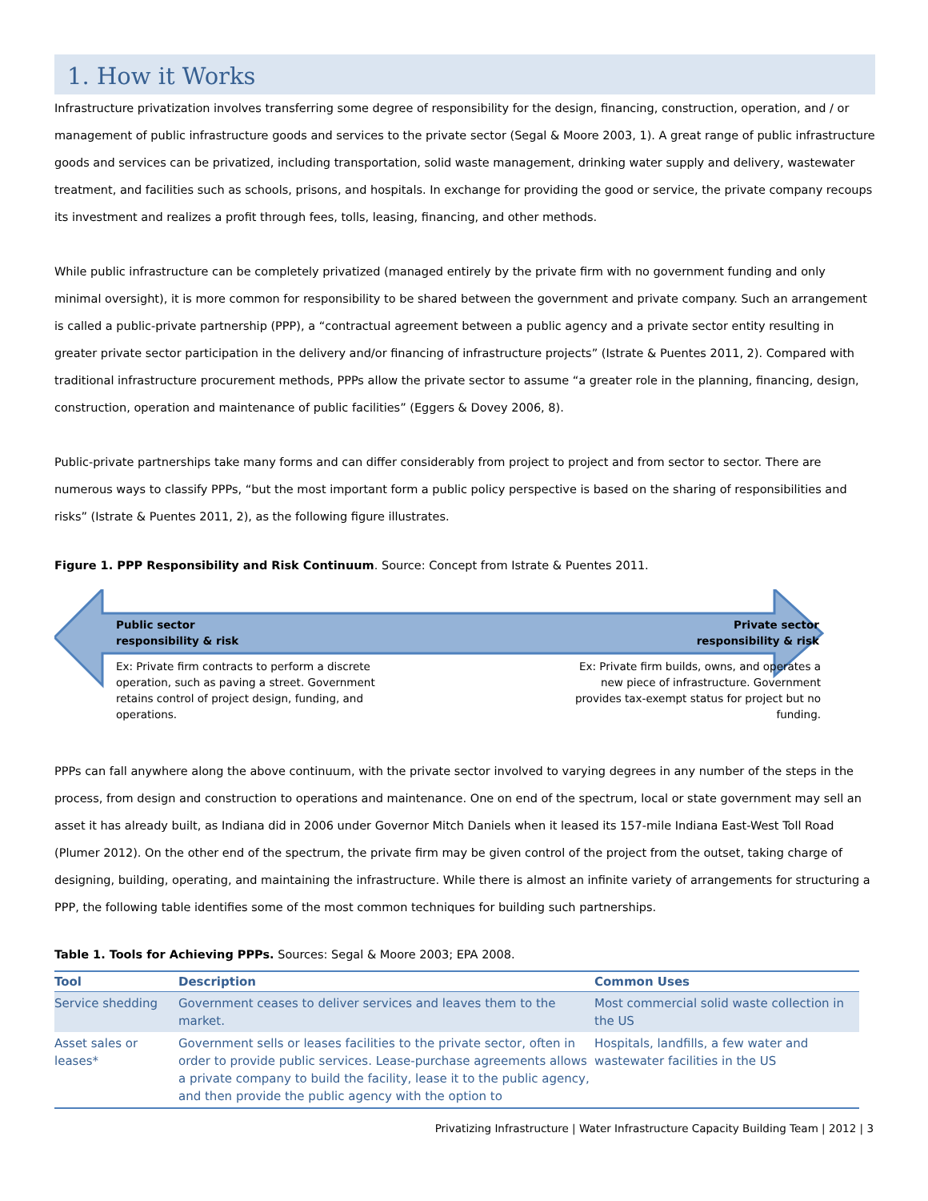1. How it Works
Infrastructure privatization involves transferring some degree of responsibility for the design, financing, construction, operation, and / or management of public infrastructure goods and services to the private sector (Segal & Moore 2003, 1). A great range of public infrastructure goods and services can be privatized, including transportation, solid waste management, drinking water supply and delivery, wastewater treatment, and facilities such as schools, prisons, and hospitals. In exchange for providing the good or service, the private company recoups its investment and realizes a profit through fees, tolls, leasing, financing, and other methods.
While public infrastructure can be completely privatized (managed entirely by the private firm with no government funding and only minimal oversight), it is more common for responsibility to be shared between the government and private company. Such an arrangement is called a public-private partnership (PPP), a “contractual agreement between a public agency and a private sector entity resulting in greater private sector participation in the delivery and/or financing of infrastructure projects” (Istrate & Puentes 2011, 2). Compared with traditional infrastructure procurement methods, PPPs allow the private sector to assume “a greater role in the planning, financing, design, construction, operation and maintenance of public facilities” (Eggers & Dovey 2006, 8).
Public-private partnerships take many forms and can differ considerably from project to project and from sector to sector. There are numerous ways to classify PPPs, “but the most important form a public policy perspective is based on the sharing of responsibilities and risks” (Istrate & Puentes 2011, 2), as the following figure illustrates.
Figure 1. PPP Responsibility and Risk Continuum. Source: Concept from Istrate & Puentes 2011.
Public sector
responsibility & risk
Private sector
responsibility & risk
Ex: Private firm contracts to perform a discrete operation, such as paving a street. Government retains control of project design, funding, and operations.
Ex: Private firm builds, owns, and operates a new piece of infrastructure. Government provides tax-exempt status for project but no funding.
PPPs can fall anywhere along the above continuum, with the private sector involved to varying degrees in any number of the steps in the process, from design and construction to operations and maintenance. One on end of the spectrum, local or state government may sell an asset it has already built, as Indiana did in 2006 under Governor Mitch Daniels when it leased its 157-mile Indiana East-West Toll Road (Plumer 2012). On the other end of the spectrum, the private firm may be given control of the project from the outset, taking charge of designing, building, operating, and maintaining the infrastructure. While there is almost an infinite variety of arrangements for structuring a PPP, the following table identifies some of the most common techniques for building such partnerships.
Table 1. Tools for Achieving PPPs. Sources: Segal & Moore 2003; EPA 2008.
| Tool | Description | Common Uses |
| --- | --- | --- |
| Service shedding | Government ceases to deliver services and leaves them to the market. | Most commercial solid waste collection in the US |
| Asset sales or leases* | Government sells or leases facilities to the private sector, often in order to provide public services. Lease-purchase agreements allows a private company to build the facility, lease it to the public agency, and then provide the public agency with the option to | Hospitals, landfills, a few water and wastewater facilities in the US |
Privatizing Infrastructure | Water Infrastructure Capacity Building Team | 2012 | 3